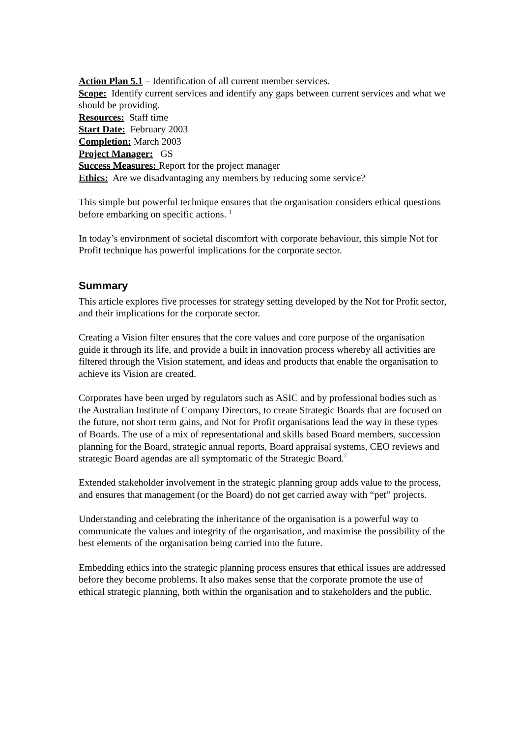Action Plan 5.1 – Identification of all current member services.
Scope: Identify current services and identify any gaps between current services and what we should be providing.
Resources: Staff time
Start Date: February 2003
Completion: March 2003
Project Manager: GS
Success Measures: Report for the project manager
Ethics: Are we disadvantaging any members by reducing some service?
This simple but powerful technique ensures that the organisation considers ethical questions before embarking on specific actions. <sup>1</sup>
In today’s environment of societal discomfort with corporate behaviour, this simple Not for Profit technique has powerful implications for the corporate sector.
Summary
This article explores five processes for strategy setting developed by the Not for Profit sector, and their implications for the corporate sector.
Creating a Vision filter ensures that the core values and core purpose of the organisation guide it through its life, and provide a built in innovation process whereby all activities are filtered through the Vision statement, and ideas and products that enable the organisation to achieve its Vision are created.
Corporates have been urged by regulators such as ASIC and by professional bodies such as the Australian Institute of Company Directors, to create Strategic Boards that are focused on the future, not short term gains, and Not for Profit organisations lead the way in these types of Boards. The use of a mix of representational and skills based Board members, succession planning for the Board, strategic annual reports, Board appraisal systems, CEO reviews and strategic Board agendas are all symptomatic of the Strategic Board.<sup>7</sup>
Extended stakeholder involvement in the strategic planning group adds value to the process, and ensures that management (or the Board) do not get carried away with “pet” projects.
Understanding and celebrating the inheritance of the organisation is a powerful way to communicate the values and integrity of the organisation, and maximise the possibility of the best elements of the organisation being carried into the future.
Embedding ethics into the strategic planning process ensures that ethical issues are addressed before they become problems. It also makes sense that the corporate promote the use of ethical strategic planning, both within the organisation and to stakeholders and the public.